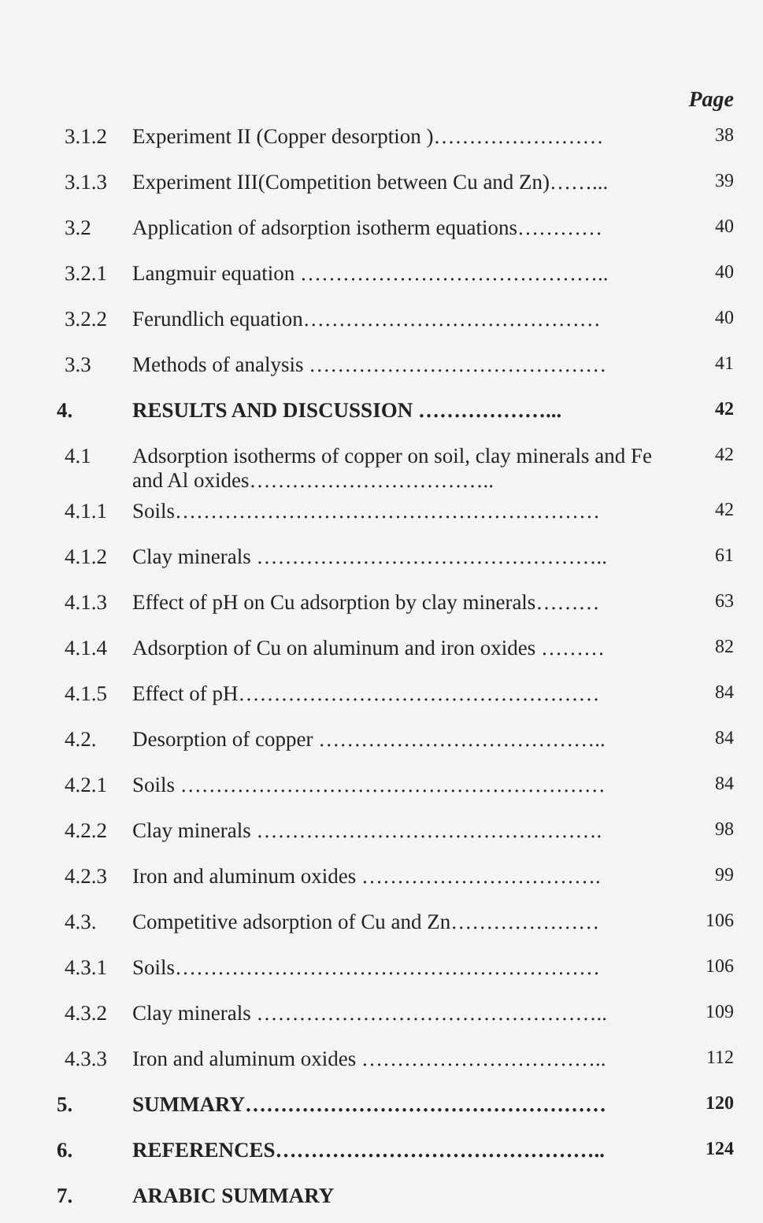Page
| 3.1.2 | Experiment II (Copper desorption )…………………… | 38 |
| 3.1.3 | Experiment III(Competition between Cu and Zn)……... | 39 |
| 3.2 | Application of adsorption isotherm equations………… | 40 |
| 3.2.1 | Langmuir equation …………………………………….. | 40 |
| 3.2.2 | Ferundlich equation…………………………………… | 40 |
| 3.3 | Methods of analysis …………………………………… | 41 |
| 4. | RESULTS AND DISCUSSION ………………... | 42 |
| 4.1 | Adsorption isotherms of copper on soil, clay minerals and Fe and Al oxides…………………………….. | 42 |
| 4.1.1 | Soils…………………………………………………… | 42 |
| 4.1.2 | Clay minerals ………………………………………….. | 61 |
| 4.1.3 | Effect of pH on Cu adsorption by clay minerals……… | 63 |
| 4.1.4 | Adsorption of Cu on aluminum and iron oxides ……… | 82 |
| 4.1.5 | Effect of pH…………………………………………… | 84 |
| 4.2. | Desorption of copper ………………………………….. | 84 |
| 4.2.1 | Soils …………………………………………………… | 84 |
| 4.2.2 | Clay minerals …………………………………………. | 98 |
| 4.2.3 | Iron and aluminum oxides ……………………………. | 99 |
| 4.3. | Competitive adsorption of Cu and Zn………………… | 106 |
| 4.3.1 | Soils…………………………………………………… | 106 |
| 4.3.2 | Clay minerals ………………………………………….. | 109 |
| 4.3.3 | Iron and aluminum oxides …………………………….. | 112 |
| 5. | SUMMARY…………………………………………… | 120 |
| 6. | REFERENCES……………………………………….. | 124 |
| 7. | ARABIC SUMMARY | |